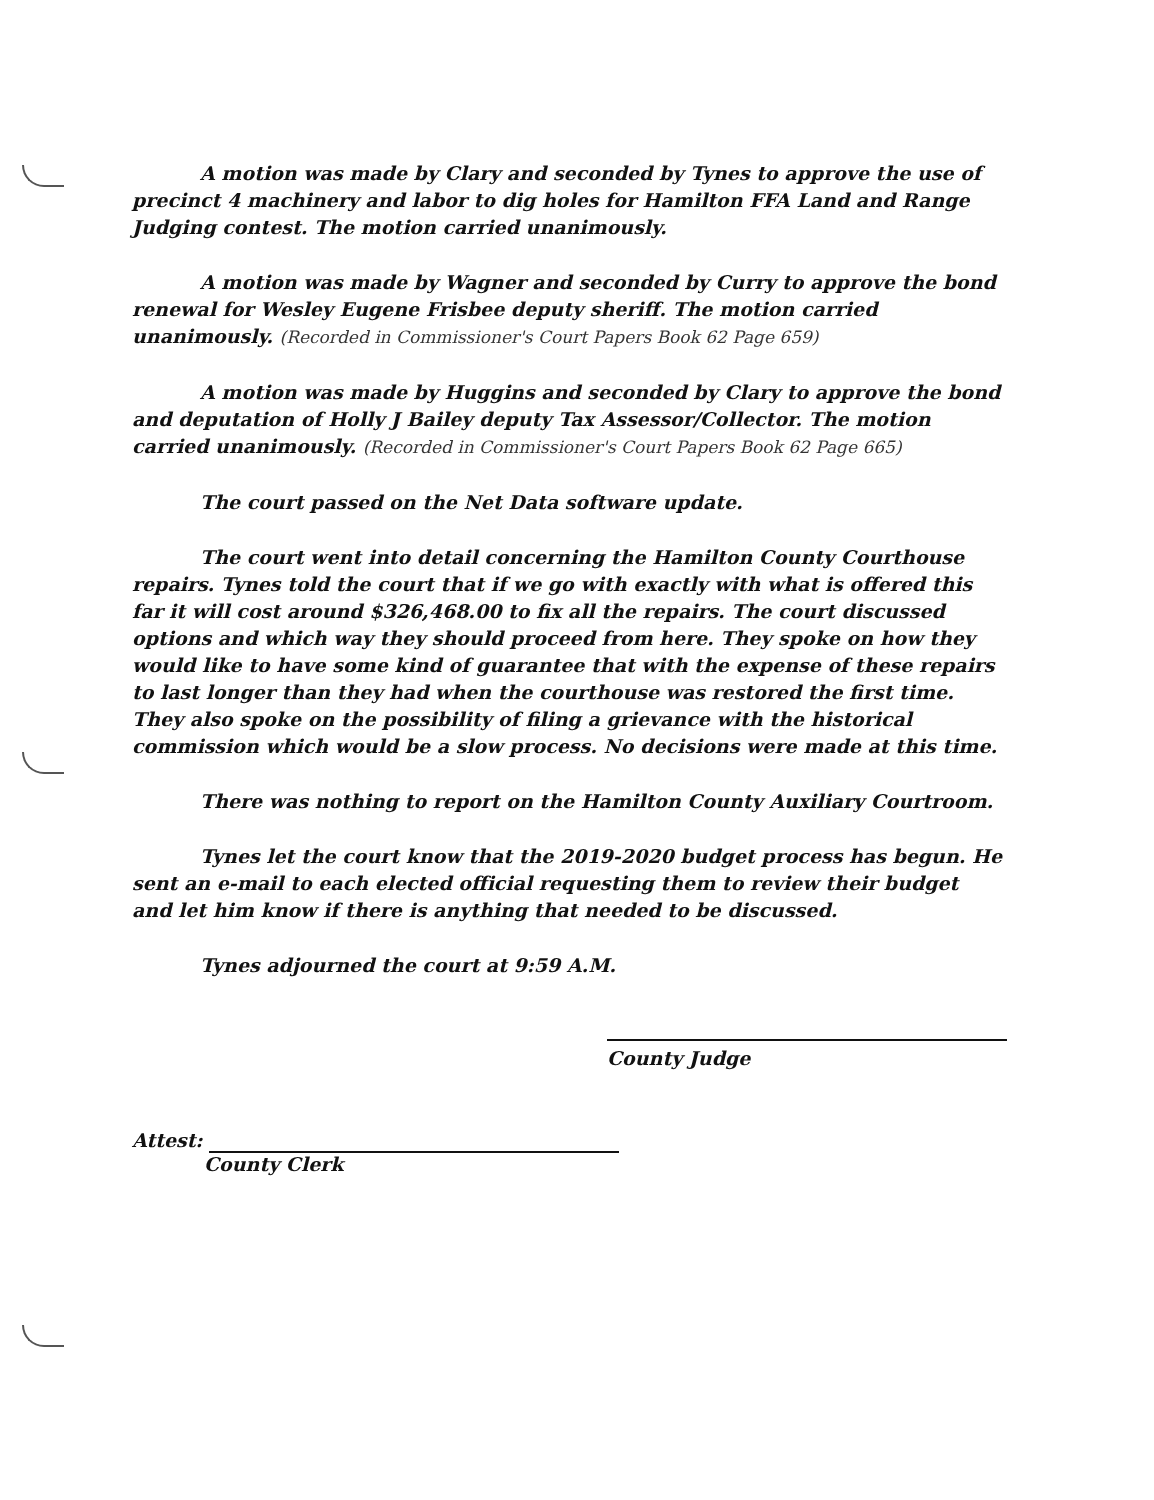A motion was made by Clary and seconded by Tynes to approve the use of precinct 4 machinery and labor to dig holes for Hamilton FFA Land and Range Judging contest. The motion carried unanimously.
A motion was made by Wagner and seconded by Curry to approve the bond renewal for Wesley Eugene Frisbee deputy sheriff. The motion carried unanimously. (Recorded in Commissioner's Court Papers Book 62 Page 659)
A motion was made by Huggins and seconded by Clary to approve the bond and deputation of Holly J Bailey deputy Tax Assessor/Collector. The motion carried unanimously. (Recorded in Commissioner's Court Papers Book 62 Page 665)
The court passed on the Net Data software update.
The court went into detail concerning the Hamilton County Courthouse repairs. Tynes told the court that if we go with exactly with what is offered this far it will cost around $326,468.00 to fix all the repairs. The court discussed options and which way they should proceed from here. They spoke on how they would like to have some kind of guarantee that with the expense of these repairs to last longer than they had when the courthouse was restored the first time. They also spoke on the possibility of filing a grievance with the historical commission which would be a slow process. No decisions were made at this time.
There was nothing to report on the Hamilton County Auxiliary Courtroom.
Tynes let the court know that the 2019-2020 budget process has begun. He sent an e-mail to each elected official requesting them to review their budget and let him know if there is anything that needed to be discussed.
Tynes adjourned the court at 9:59 A.M.
County Judge
Attest:
County Clerk